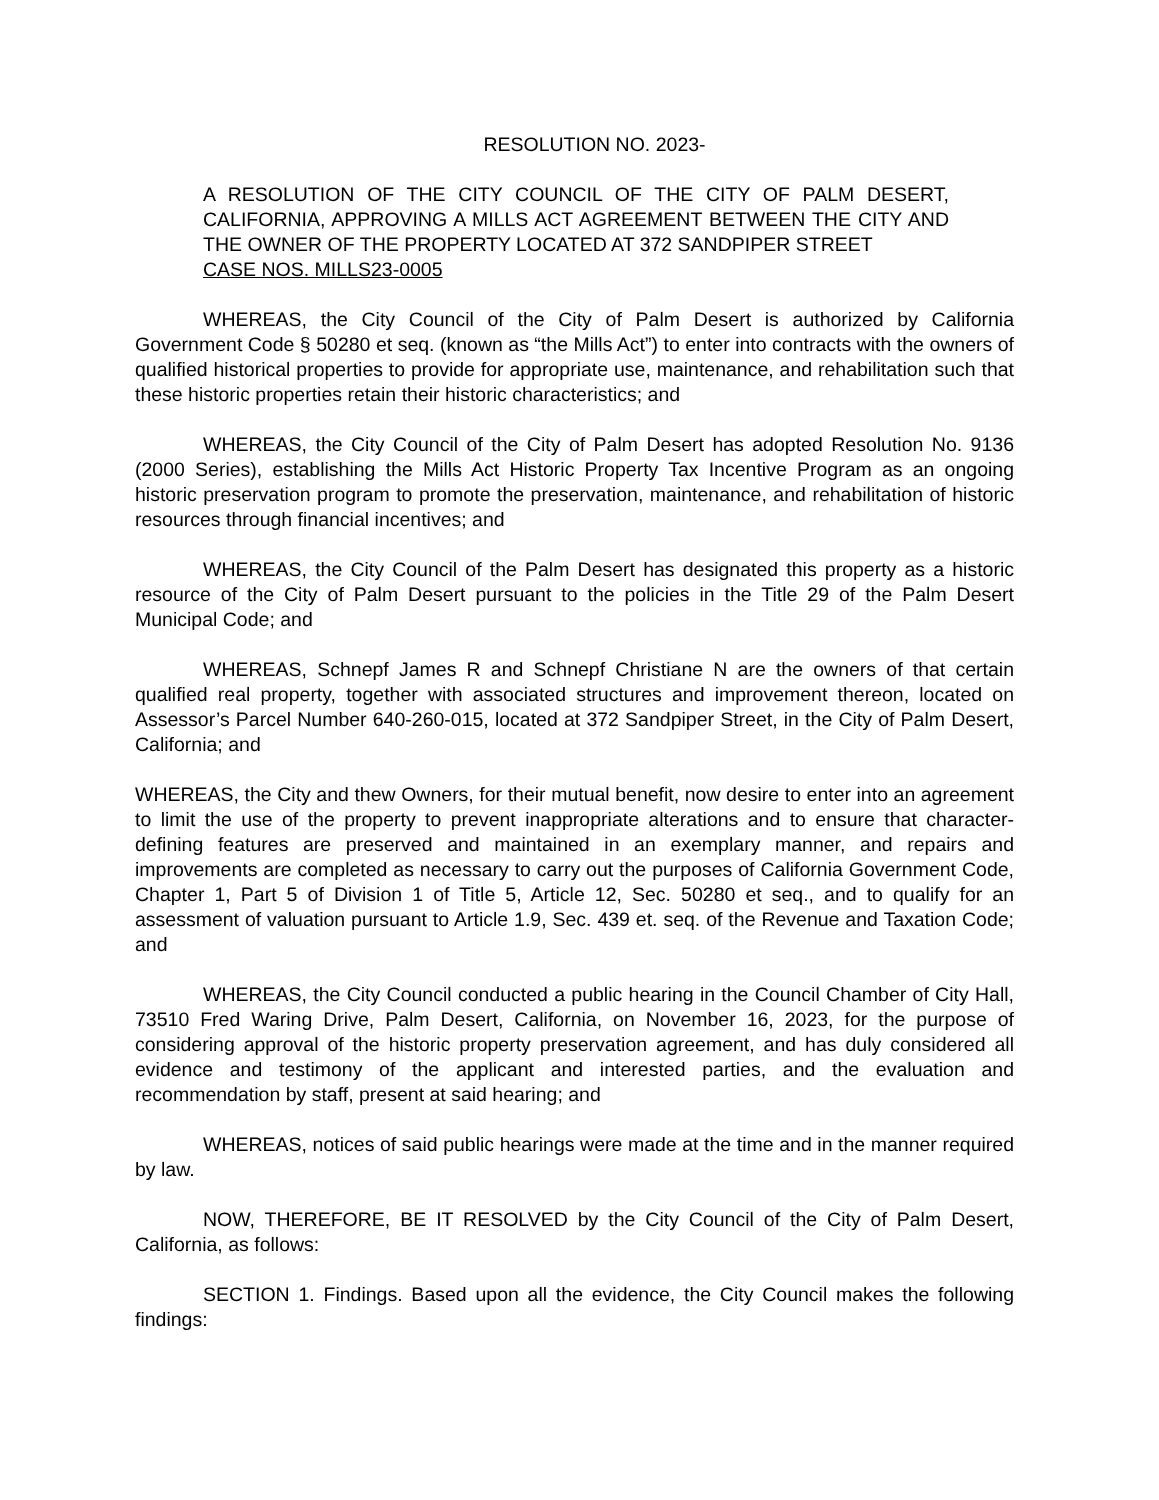RESOLUTION NO. 2023-
A RESOLUTION OF THE CITY COUNCIL OF THE CITY OF PALM DESERT, CALIFORNIA, APPROVING A MILLS ACT AGREEMENT BETWEEN THE CITY AND THE OWNER OF THE PROPERTY LOCATED AT 372 SANDPIPER STREET
CASE NOS. MILLS23-0005
WHEREAS, the City Council of the City of Palm Desert is authorized by California Government Code § 50280 et seq. (known as “the Mills Act”) to enter into contracts with the owners of qualified historical properties to provide for appropriate use, maintenance, and rehabilitation such that these historic properties retain their historic characteristics; and
WHEREAS, the City Council of the City of Palm Desert has adopted Resolution No. 9136 (2000 Series), establishing the Mills Act Historic Property Tax Incentive Program as an ongoing historic preservation program to promote the preservation, maintenance, and rehabilitation of historic resources through financial incentives; and
WHEREAS, the City Council of the Palm Desert has designated this property as a historic resource of the City of Palm Desert pursuant to the policies in the Title 29 of the Palm Desert Municipal Code; and
WHEREAS, Schnepf James R and Schnepf Christiane N are the owners of that certain qualified real property, together with associated structures and improvement thereon, located on Assessor’s Parcel Number 640-260-015, located at 372 Sandpiper Street, in the City of Palm Desert, California; and
WHEREAS, the City and thew Owners, for their mutual benefit, now desire to enter into an agreement to limit the use of the property to prevent inappropriate alterations and to ensure that character-defining features are preserved and maintained in an exemplary manner, and repairs and improvements are completed as necessary to carry out the purposes of California Government Code, Chapter 1, Part 5 of Division 1 of Title 5, Article 12, Sec. 50280 et seq., and to qualify for an assessment of valuation pursuant to Article 1.9, Sec. 439 et. seq. of the Revenue and Taxation Code; and
WHEREAS, the City Council conducted a public hearing in the Council Chamber of City Hall, 73510 Fred Waring Drive, Palm Desert, California, on November 16, 2023, for the purpose of considering approval of the historic property preservation agreement, and has duly considered all evidence and testimony of the applicant and interested parties, and the evaluation and recommendation by staff, present at said hearing; and
WHEREAS, notices of said public hearings were made at the time and in the manner required by law.
NOW, THEREFORE, BE IT RESOLVED by the City Council of the City of Palm Desert, California, as follows:
SECTION 1. Findings. Based upon all the evidence, the City Council makes the following findings: